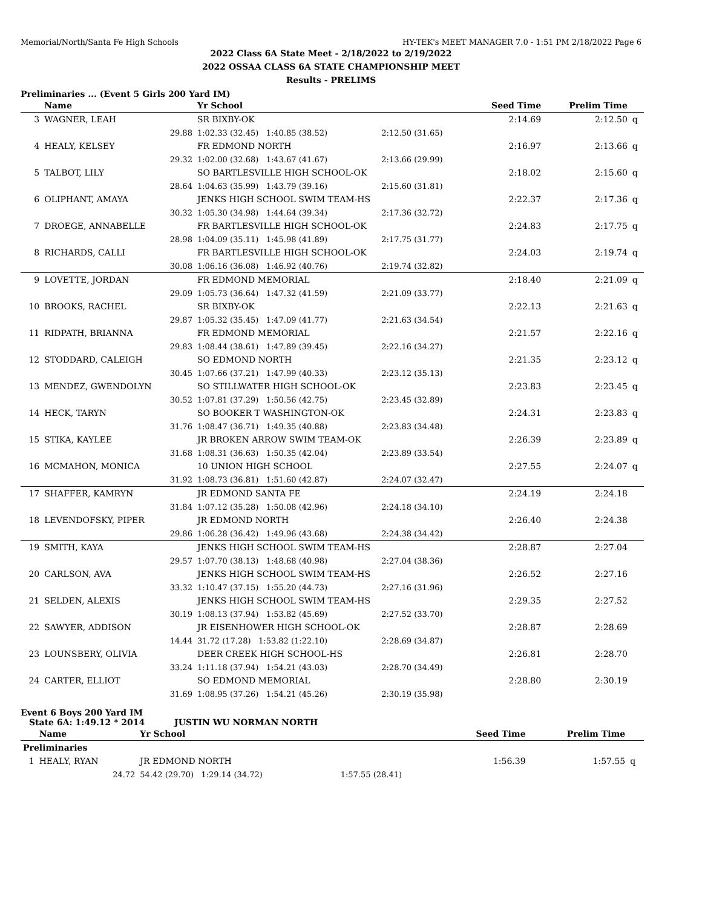Memorial/North/Santa Fe High Schools HY-TEK's MEET MANAGER 7.0 - 1:51 PM 2/18/2022 Page 6
2022 Class 6A State Meet - 2/18/2022 to 2/19/2022
2022 OSSAA CLASS 6A STATE CHAMPIONSHIP MEET
Results - PRELIMS
Preliminaries ... (Event 5 Girls 200 Yard IM)
| | Name | Yr School | | Seed Time | Prelim Time | |
| --- | --- | --- | --- | --- | --- | --- |
| 3 | WAGNER, LEAH | SR BIXBY-OK | | 2:14.69 | 2:12.50 | q |
| | 29.88 | 1:02.33 (32.45) 1:40.85 (38.52) | 2:12.50 (31.65) | | | |
| 4 | HEALY, KELSEY | FR EDMOND NORTH | | 2:16.97 | 2:13.66 | q |
| | 29.32 | 1:02.00 (32.68) 1:43.67 (41.67) | 2:13.66 (29.99) | | | |
| 5 | TALBOT, LILY | SO BARTLESVILLE HIGH SCHOOL-OK | | 2:18.02 | 2:15.60 | q |
| | 28.64 | 1:04.63 (35.99) 1:43.79 (39.16) | 2:15.60 (31.81) | | | |
| 6 | OLIPHANT, AMAYA | JENKS HIGH SCHOOL SWIM TEAM-HS | | 2:22.37 | 2:17.36 | q |
| | 30.32 | 1:05.30 (34.98) 1:44.64 (39.34) | 2:17.36 (32.72) | | | |
| 7 | DROEGE, ANNABELLE | FR BARTLESVILLE HIGH SCHOOL-OK | | 2:24.83 | 2:17.75 | q |
| | 28.98 | 1:04.09 (35.11) 1:45.98 (41.89) | 2:17.75 (31.77) | | | |
| 8 | RICHARDS, CALLI | FR BARTLESVILLE HIGH SCHOOL-OK | | 2:24.03 | 2:19.74 | q |
| | 30.08 | 1:06.16 (36.08) 1:46.92 (40.76) | 2:19.74 (32.82) | | | |
| 9 | LOVETTE, JORDAN | FR EDMOND MEMORIAL | | 2:18.40 | 2:21.09 | q |
| | 29.09 | 1:05.73 (36.64) 1:47.32 (41.59) | 2:21.09 (33.77) | | | |
| 10 | BROOKS, RACHEL | SR BIXBY-OK | | 2:22.13 | 2:21.63 | q |
| | 29.87 | 1:05.32 (35.45) 1:47.09 (41.77) | 2:21.63 (34.54) | | | |
| 11 | RIDPATH, BRIANNA | FR EDMOND MEMORIAL | | 2:21.57 | 2:22.16 | q |
| | 29.83 | 1:08.44 (38.61) 1:47.89 (39.45) | 2:22.16 (34.27) | | | |
| 12 | STODDARD, CALEIGH | SO EDMOND NORTH | | 2:21.35 | 2:23.12 | q |
| | 30.45 | 1:07.66 (37.21) 1:47.99 (40.33) | 2:23.12 (35.13) | | | |
| 13 | MENDEZ, GWENDOLYN | SO STILLWATER HIGH SCHOOL-OK | | 2:23.83 | 2:23.45 | q |
| | 30.52 | 1:07.81 (37.29) 1:50.56 (42.75) | 2:23.45 (32.89) | | | |
| 14 | HECK, TARYN | SO BOOKER T WASHINGTON-OK | | 2:24.31 | 2:23.83 | q |
| | 31.76 | 1:08.47 (36.71) 1:49.35 (40.88) | 2:23.83 (34.48) | | | |
| 15 | STIKA, KAYLEE | JR BROKEN ARROW SWIM TEAM-OK | | 2:26.39 | 2:23.89 | q |
| | 31.68 | 1:08.31 (36.63) 1:50.35 (42.04) | 2:23.89 (33.54) | | | |
| 16 | MCMAHON, MONICA | 10 UNION HIGH SCHOOL | | 2:27.55 | 2:24.07 | q |
| | 31.92 | 1:08.73 (36.81) 1:51.60 (42.87) | 2:24.07 (32.47) | | | |
| 17 | SHAFFER, KAMRYN | JR EDMOND SANTA FE | | 2:24.19 | 2:24.18 | |
| | 31.84 | 1:07.12 (35.28) 1:50.08 (42.96) | 2:24.18 (34.10) | | | |
| 18 | LEVENDOFSKY, PIPER | JR EDMOND NORTH | | 2:26.40 | 2:24.38 | |
| | 29.86 | 1:06.28 (36.42) 1:49.96 (43.68) | 2:24.38 (34.42) | | | |
| 19 | SMITH, KAYA | JENKS HIGH SCHOOL SWIM TEAM-HS | | 2:28.87 | 2:27.04 | |
| | 29.57 | 1:07.70 (38.13) 1:48.68 (40.98) | 2:27.04 (38.36) | | | |
| 20 | CARLSON, AVA | JENKS HIGH SCHOOL SWIM TEAM-HS | | 2:26.52 | 2:27.16 | |
| | 33.32 | 1:10.47 (37.15) 1:55.20 (44.73) | 2:27.16 (31.96) | | | |
| 21 | SELDEN, ALEXIS | JENKS HIGH SCHOOL SWIM TEAM-HS | | 2:29.35 | 2:27.52 | |
| | 30.19 | 1:08.13 (37.94) 1:53.82 (45.69) | 2:27.52 (33.70) | | | |
| 22 | SAWYER, ADDISON | JR EISENHOWER HIGH SCHOOL-OK | | 2:28.87 | 2:28.69 | |
| | 14.44 | 31.72 (17.28) 1:53.82 (1:22.10) | 2:28.69 (34.87) | | | |
| 23 | LOUNSBERY, OLIVIA | DEER CREEK HIGH SCHOOL-HS | | 2:26.81 | 2:28.70 | |
| | 33.24 | 1:11.18 (37.94) 1:54.21 (43.03) | 2:28.70 (34.49) | | | |
| 24 | CARTER, ELLIOT | SO EDMOND MEMORIAL | | 2:28.80 | 2:30.19 | |
| | 31.69 | 1:08.95 (37.26) 1:54.21 (45.26) | 2:30.19 (35.98) | | | |
Event 6 Boys 200 Yard IM
State 6A: 1:49.12 * 2014 JUSTIN WU NORMAN NORTH
| | Name | Yr School | | Seed Time | Prelim Time | |
| --- | --- | --- | --- | --- | --- | --- |
| Preliminaries | | | | | | |
| 1 | HEALY, RYAN | JR EDMOND NORTH | | 1:56.39 | 1:57.55 | q |
| | 24.72 | 54.42 (29.70) 1:29.14 (34.72) | 1:57.55 (28.41) | | | |